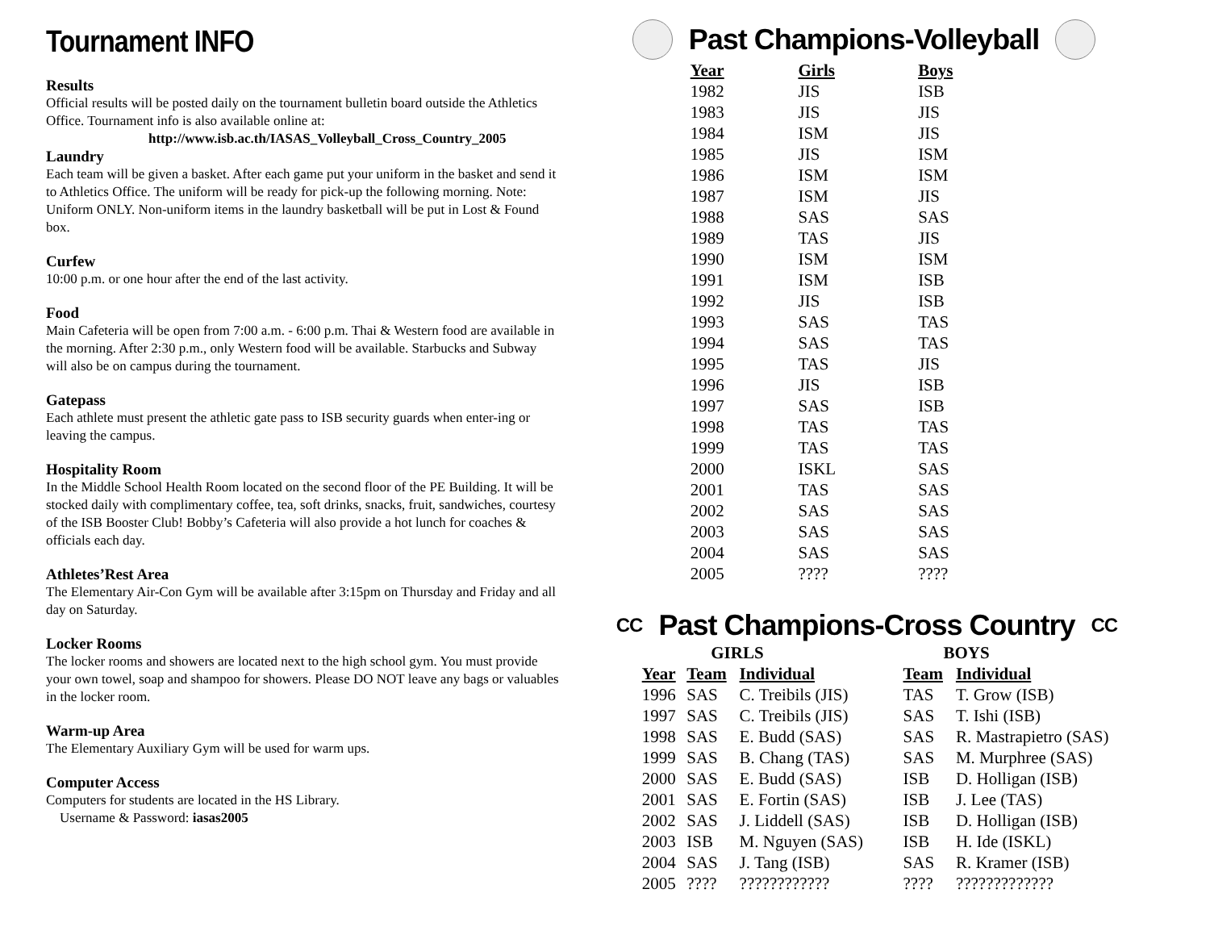Tournament INFO
Results
Official results will be posted daily on the tournament bulletin board outside the Athletics Office. Tournament info is also available online at:
http://www.isb.ac.th/IASAS_Volleyball_Cross_Country_2005
Laundry
Each team will be given a basket. After each game put your uniform in the basket and send it to Athletics Office. The uniform will be ready for pick-up the following morning. Note: Uniform ONLY. Non-uniform items in the laundry basketball will be put in Lost & Found box.
Curfew
10:00 p.m. or one hour after the end of the last activity.
Food
Main Cafeteria will be open from 7:00 a.m. - 6:00 p.m. Thai & Western food are available in the morning. After 2:30 p.m., only Western food will be available. Starbucks and Subway will also be on campus during the tournament.
Gatepass
Each athlete must present the athletic gate pass to ISB security guards when enter-ing or leaving the campus.
Hospitality Room
In the Middle School Health Room located on the second floor of the PE Building. It will be stocked daily with complimentary coffee, tea, soft drinks, snacks, fruit, sandwiches, courtesy of the ISB Booster Club! Bobby’s Cafeteria will also provide a hot lunch for coaches & officials each day.
Athletes’Rest Area
The Elementary Air-Con Gym will be available after 3:15pm on Thursday and Friday and all day on Saturday.
Locker Rooms
The locker rooms and showers are located next to the high school gym. You must provide your own towel, soap and shampoo for showers. Please DO NOT leave any bags or valuables in the locker room.
Warm-up Area
The Elementary Auxiliary Gym will be used for warm ups.
Computer Access
Computers for students are located in the HS Library.
Username & Password: iasas2005
Past Champions-Volleyball
| Year | Girls | Boys |
| --- | --- | --- |
| 1982 | JIS | ISB |
| 1983 | JIS | JIS |
| 1984 | ISM | JIS |
| 1985 | JIS | ISM |
| 1986 | ISM | ISM |
| 1987 | ISM | JIS |
| 1988 | SAS | SAS |
| 1989 | TAS | JIS |
| 1990 | ISM | ISM |
| 1991 | ISM | ISB |
| 1992 | JIS | ISB |
| 1993 | SAS | TAS |
| 1994 | SAS | TAS |
| 1995 | TAS | JIS |
| 1996 | JIS | ISB |
| 1997 | SAS | ISB |
| 1998 | TAS | TAS |
| 1999 | TAS | TAS |
| 2000 | ISKL | SAS |
| 2001 | TAS | SAS |
| 2002 | SAS | SAS |
| 2003 | SAS | SAS |
| 2004 | SAS | SAS |
| 2005 | ???? | ???? |
CC Past Champions-Cross Country CC
| | GIRLS | | BOYS | |
| Year | Team | Individual | Team | Individual |
| 1996 | SAS | C. Treibils (JIS) | TAS | T. Grow (ISB) |
| 1997 | SAS | C. Treibils (JIS) | SAS | T. Ishi (ISB) |
| 1998 | SAS | E. Budd (SAS) | SAS | R. Mastrapietro (SAS) |
| 1999 | SAS | B. Chang (TAS) | SAS | M. Murphree (SAS) |
| 2000 | SAS | E. Budd (SAS) | ISB | D. Holligan (ISB) |
| 2001 | SAS | E. Fortin (SAS) | ISB | J. Lee (TAS) |
| 2002 | SAS | J. Liddell (SAS) | ISB | D. Holligan (ISB) |
| 2003 | ISB | M. Nguyen (SAS) | ISB | H. Ide (ISKL) |
| 2004 | SAS | J. Tang (ISB) | SAS | R. Kramer (ISB) |
| 2005 | ???? | ???????????? | ???? | ????????????? |